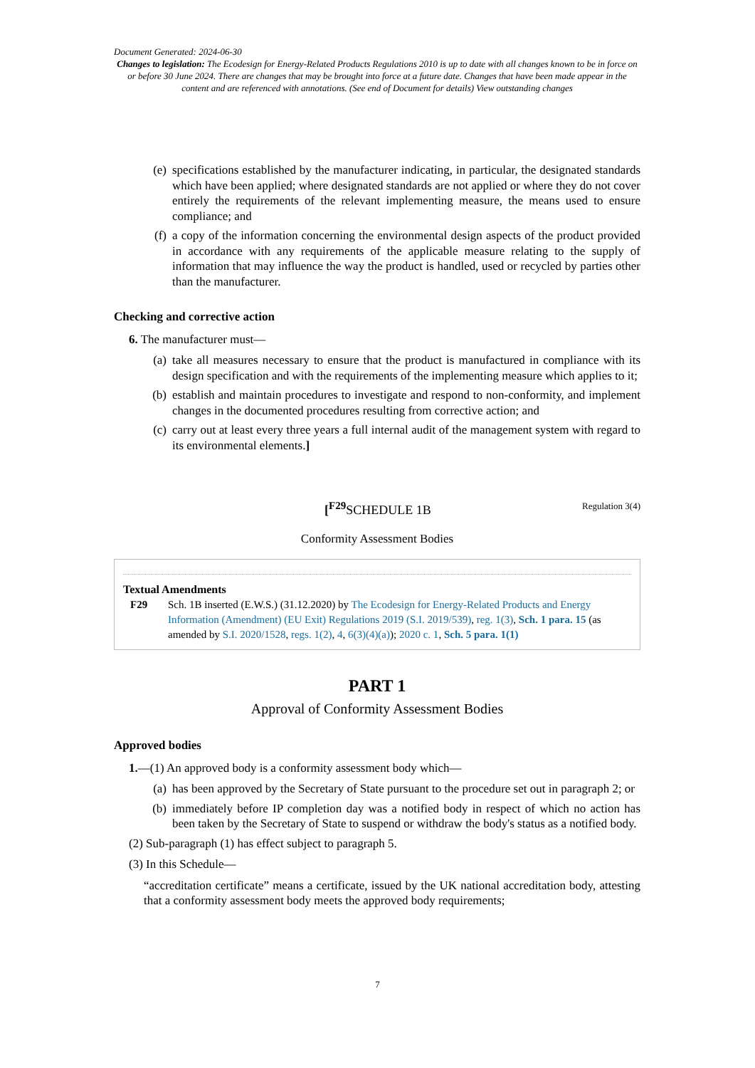Document Generated: 2024-06-30
Changes to legislation: The Ecodesign for Energy-Related Products Regulations 2010 is up to date with all changes known to be in force on or before 30 June 2024. There are changes that may be brought into force at a future date. Changes that have been made appear in the content and are referenced with annotations. (See end of Document for details) View outstanding changes
(e) specifications established by the manufacturer indicating, in particular, the designated standards which have been applied; where designated standards are not applied or where they do not cover entirely the requirements of the relevant implementing measure, the means used to ensure compliance; and
(f) a copy of the information concerning the environmental design aspects of the product provided in accordance with any requirements of the applicable measure relating to the supply of information that may influence the way the product is handled, used or recycled by parties other than the manufacturer.
Checking and corrective action
6. The manufacturer must—
(a) take all measures necessary to ensure that the product is manufactured in compliance with its design specification and with the requirements of the implementing measure which applies to it;
(b) establish and maintain procedures to investigate and respond to non-conformity, and implement changes in the documented procedures resulting from corrective action; and
(c) carry out at least every three years a full internal audit of the management system with regard to its environmental elements.]
[<sup>F29</sup>SCHEDULE 1B Regulation 3(4)
Conformity Assessment Bodies
Textual Amendments
F29 Sch. 1B inserted (E.W.S.) (31.12.2020) by The Ecodesign for Energy-Related Products and Energy Information (Amendment) (EU Exit) Regulations 2019 (S.I. 2019/539), reg. 1(3), Sch. 1 para. 15 (as amended by S.I. 2020/1528, regs. 1(2), 4, 6(3)(4)(a)); 2020 c. 1, Sch. 5 para. 1(1)
PART 1
Approval of Conformity Assessment Bodies
Approved bodies
1.—(1) An approved body is a conformity assessment body which—
(a) has been approved by the Secretary of State pursuant to the procedure set out in paragraph 2; or
(b) immediately before IP completion day was a notified body in respect of which no action has been taken by the Secretary of State to suspend or withdraw the body's status as a notified body.
(2) Sub-paragraph (1) has effect subject to paragraph 5.
(3) In this Schedule—
“accreditation certificate” means a certificate, issued by the UK national accreditation body, attesting that a conformity assessment body meets the approved body requirements;
7